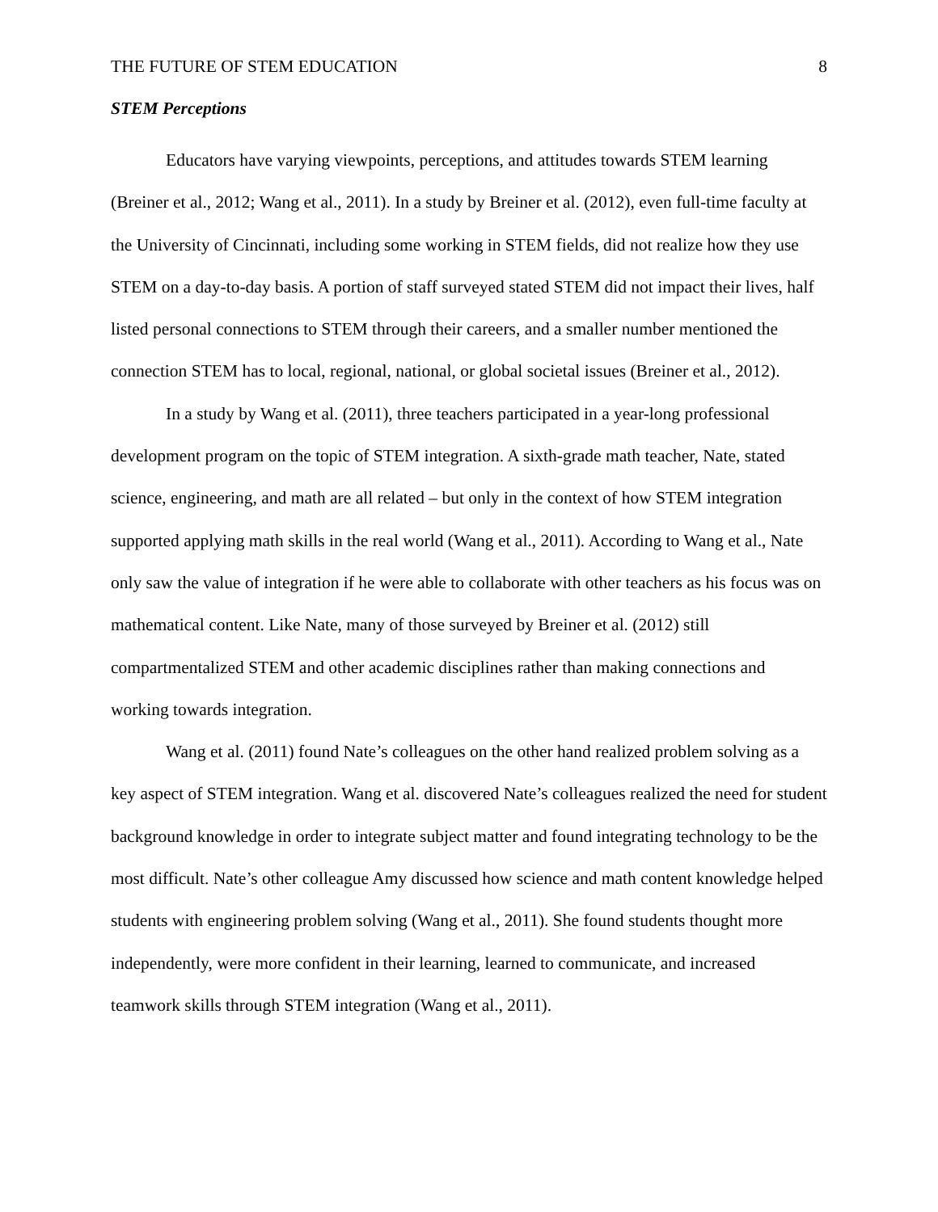THE FUTURE OF STEM EDUCATION 8
STEM Perceptions
Educators have varying viewpoints, perceptions, and attitudes towards STEM learning (Breiner et al., 2012; Wang et al., 2011). In a study by Breiner et al. (2012), even full-time faculty at the University of Cincinnati, including some working in STEM fields, did not realize how they use STEM on a day-to-day basis. A portion of staff surveyed stated STEM did not impact their lives, half listed personal connections to STEM through their careers, and a smaller number mentioned the connection STEM has to local, regional, national, or global societal issues (Breiner et al., 2012).
In a study by Wang et al. (2011), three teachers participated in a year-long professional development program on the topic of STEM integration. A sixth-grade math teacher, Nate, stated science, engineering, and math are all related – but only in the context of how STEM integration supported applying math skills in the real world (Wang et al., 2011). According to Wang et al., Nate only saw the value of integration if he were able to collaborate with other teachers as his focus was on mathematical content. Like Nate, many of those surveyed by Breiner et al. (2012) still compartmentalized STEM and other academic disciplines rather than making connections and working towards integration.
Wang et al. (2011) found Nate’s colleagues on the other hand realized problem solving as a key aspect of STEM integration. Wang et al. discovered Nate’s colleagues realized the need for student background knowledge in order to integrate subject matter and found integrating technology to be the most difficult. Nate’s other colleague Amy discussed how science and math content knowledge helped students with engineering problem solving (Wang et al., 2011). She found students thought more independently, were more confident in their learning, learned to communicate, and increased teamwork skills through STEM integration (Wang et al., 2011).